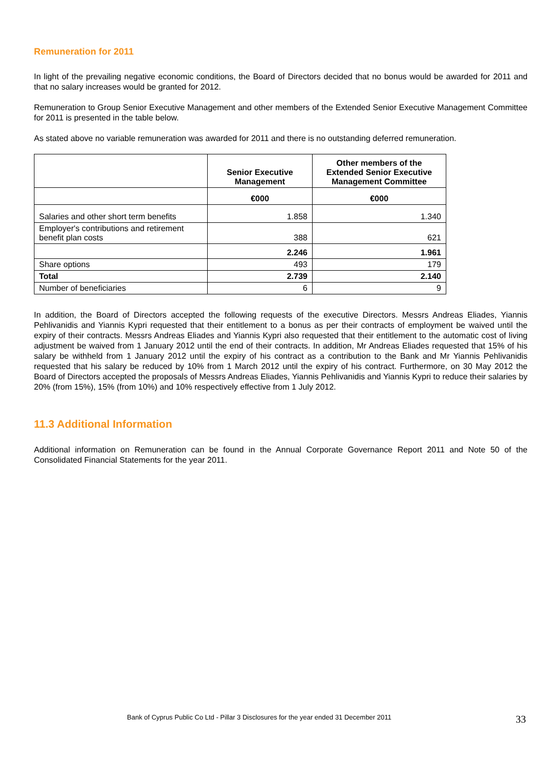Remuneration for 2011
In light of the prevailing negative economic conditions, the Board of Directors decided that no bonus would be awarded for 2011 and that no salary increases would be granted for 2012.
Remuneration to Group Senior Executive Management and other members of the Extended Senior Executive Management Committee for 2011 is presented in the table below.
As stated above no variable remuneration was awarded for 2011 and there is no outstanding deferred remuneration.
| | Senior Executive Management | Other members of the Extended Senior Executive Management Committee |
| --- | --- | --- |
| | €000 | €000 |
| Salaries and other short term benefits | 1.858 | 1.340 |
| Employer's contributions and retirement benefit plan costs | 388 | 621 |
| | 2.246 | 1.961 |
| Share options | 493 | 179 |
| Total | 2.739 | 2.140 |
| Number of beneficiaries | 6 | 9 |
In addition, the Board of Directors accepted the following requests of the executive Directors. Messrs Andreas Eliades, Yiannis Pehlivanidis and Yiannis Kypri requested that their entitlement to a bonus as per their contracts of employment be waived until the expiry of their contracts. Messrs Andreas Eliades and Yiannis Kypri also requested that their entitlement to the automatic cost of living adjustment be waived from 1 January 2012 until the end of their contracts. In addition, Mr Andreas Eliades requested that 15% of his salary be withheld from 1 January 2012 until the expiry of his contract as a contribution to the Bank and Mr Yiannis Pehlivanidis requested that his salary be reduced by 10% from 1 March 2012 until the expiry of his contract. Furthermore, on 30 May 2012 the Board of Directors accepted the proposals of Messrs Andreas Eliades, Yiannis Pehlivanidis and Yiannis Kypri to reduce their salaries by 20% (from 15%), 15% (from 10%) and 10% respectively effective from 1 July 2012.
11.3 Additional Information
Additional information on Remuneration can be found in the Annual Corporate Governance Report 2011 and Note 50 of the Consolidated Financial Statements for the year 2011.
Bank of Cyprus Public Co Ltd - Pillar 3 Disclosures for the year ended 31 December 2011
33